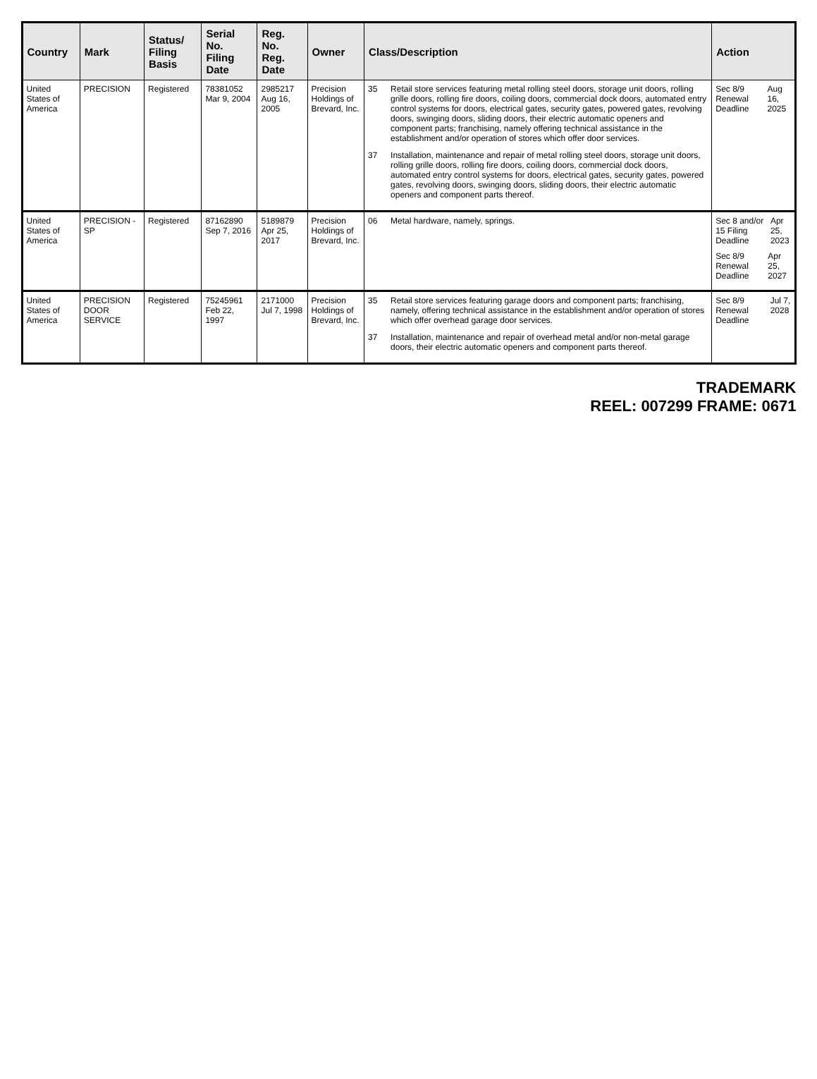| Country | Mark | Status/ Filing Basis | Serial No. Filing Date | Reg. No. Reg. Date | Owner | Class/Description | Action |
| --- | --- | --- | --- | --- | --- | --- | --- |
| United States of America | PRECISION | Registered | 78381052 Mar 9, 2004 | 2985217 Aug 16, 2005 | Precision Holdings of Brevard, Inc. | 35 Retail store services featuring metal rolling steel doors, storage unit doors, rolling grille doors, rolling fire doors, coiling doors, commercial dock doors, automated entry control systems for doors, electrical gates, security gates, powered gates, revolving doors, swinging doors, sliding doors, their electric automatic openers and component parts; franchising, namely offering technical assistance in the establishment and/or operation of stores which offer door services. 37 Installation, maintenance and repair of metal rolling steel doors, storage unit doors, rolling grille doors, rolling fire doors, coiling doors, commercial dock doors, automated entry control systems for doors, electrical gates, security gates, powered gates, revolving doors, swinging doors, sliding doors, their electric automatic openers and component parts thereof. | Sec 8/9 Renewal Deadline Aug 16, 2025 |
| United States of America | PRECISION - SP | Registered | 87162890 Sep 7, 2016 | 5189879 Apr 25, 2017 | Precision Holdings of Brevard, Inc. | 06 Metal hardware, namely, springs. | Sec 8 and/or 15 Filing Deadline Apr 25, 2023 Sec 8/9 Renewal Deadline Apr 25, 2027 |
| United States of America | PRECISION DOOR SERVICE | Registered | 75245961 Feb 22, 1997 | 2171000 Jul 7, 1998 | Precision Holdings of Brevard, Inc. | 35 Retail store services featuring garage doors and component parts; franchising, namely, offering technical assistance in the establishment and/or operation of stores which offer overhead garage door services. 37 Installation, maintenance and repair of overhead metal and/or non-metal garage doors, their electric automatic openers and component parts thereof. | Sec 8/9 Renewal Deadline Jul 7, 2028 |
TRADEMARK
REEL: 007299 FRAME: 0671